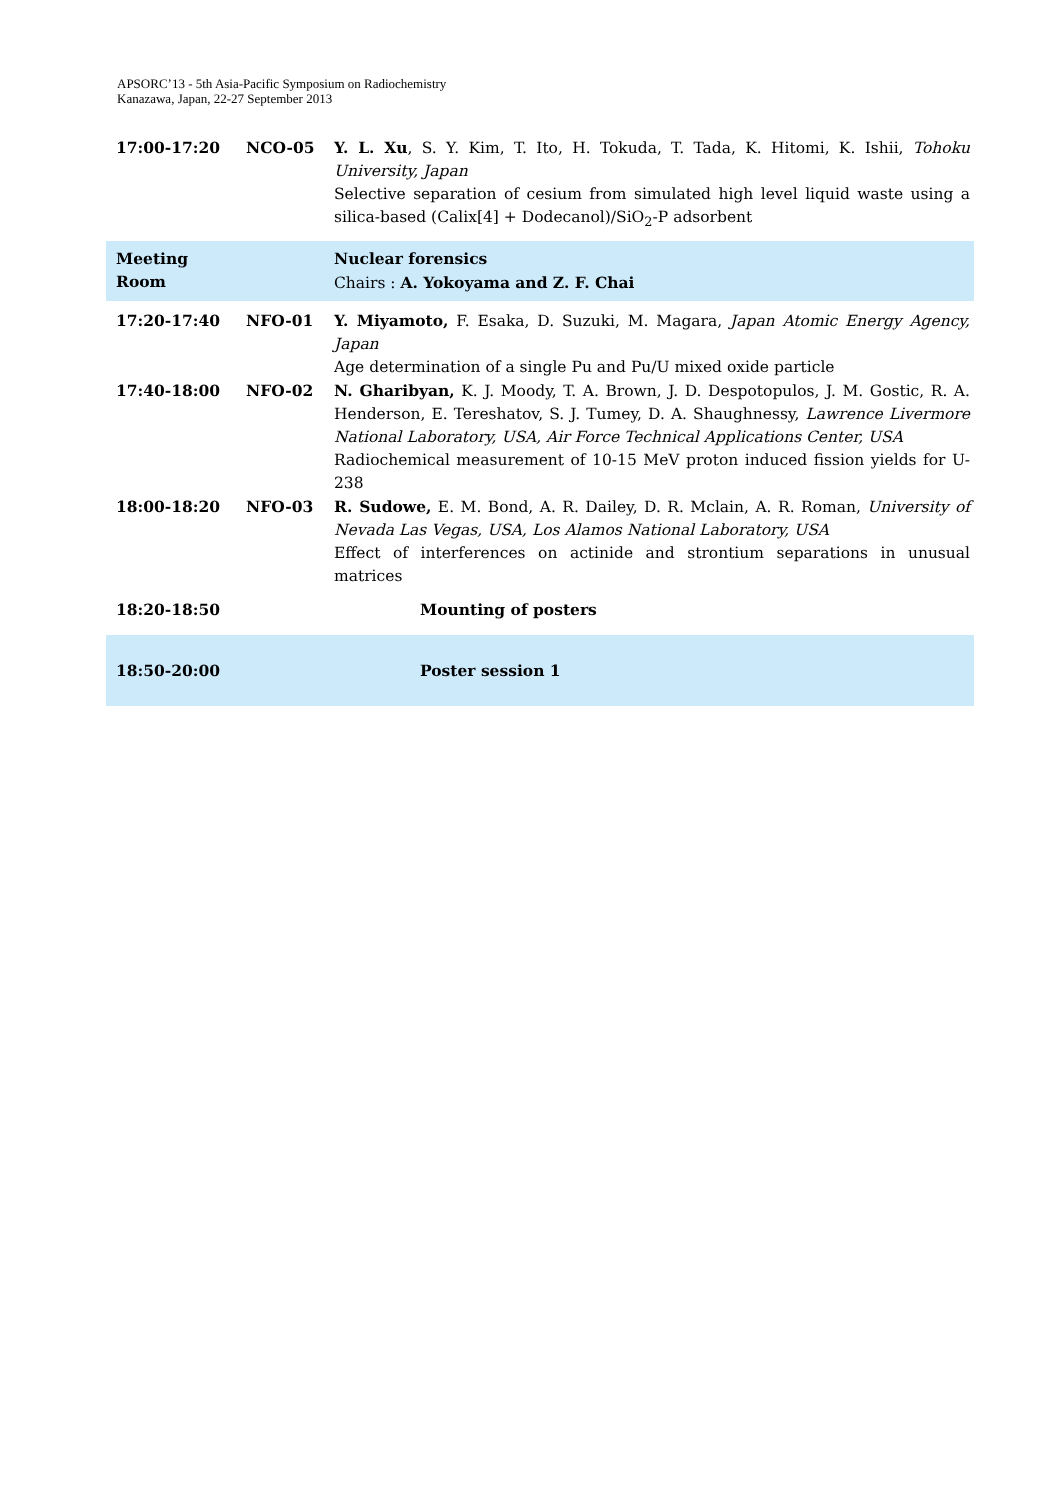APSORC’13 - 5th Asia-Pacific Symposium on Radiochemistry
Kanazawa, Japan, 22-27 September 2013
| 17:00-17:20 | NCO-05 | Y. L. Xu , S. Y. Kim, T. Ito, H. Tokuda, T. Tada, K. Hitomi, K. Ishii, Tohoku University, Japan Selective separation of cesium from simulated high level liquid waste using a silica-based (Calix[4] + Dodecanol)/SiO<sub>2</sub>-P adsorbent |
| Meeting Room | | Nuclear forensics Chairs : A. Yokoyama and Z. F. Chai |
| 17:20-17:40 | NFO-01 | Y. Miyamoto, F. Esaka, D. Suzuki, M. Magara, Japan Atomic Energy Agency, Japan Age determination of a single Pu and Pu/U mixed oxide particle |
| 17:40-18:00 | NFO-02 | N. Gharibyan, K. J. Moody, T. A. Brown, J. D. Despotopulos, J. M. Gostic, R. A. Henderson, E. Tereshatov, S. J. Tumey, D. A. Shaughnessy, Lawrence Livermore National Laboratory, USA, Air Force Technical Applications Center, USA Radiochemical measurement of 10-15 MeV proton induced fission yields for U-238 |
| 18:00-18:20 | NFO-03 | R. Sudowe, E. M. Bond, A. R. Dailey, D. R. Mclain, A. R. Roman, University of Nevada Las Vegas, USA, Los Alamos National Laboratory, USA Effect of interferences on actinide and strontium separations in unusual matrices |
| 18:20-18:50 | | Mounting of posters |
| 18:50-20:00 | | Poster session 1 |